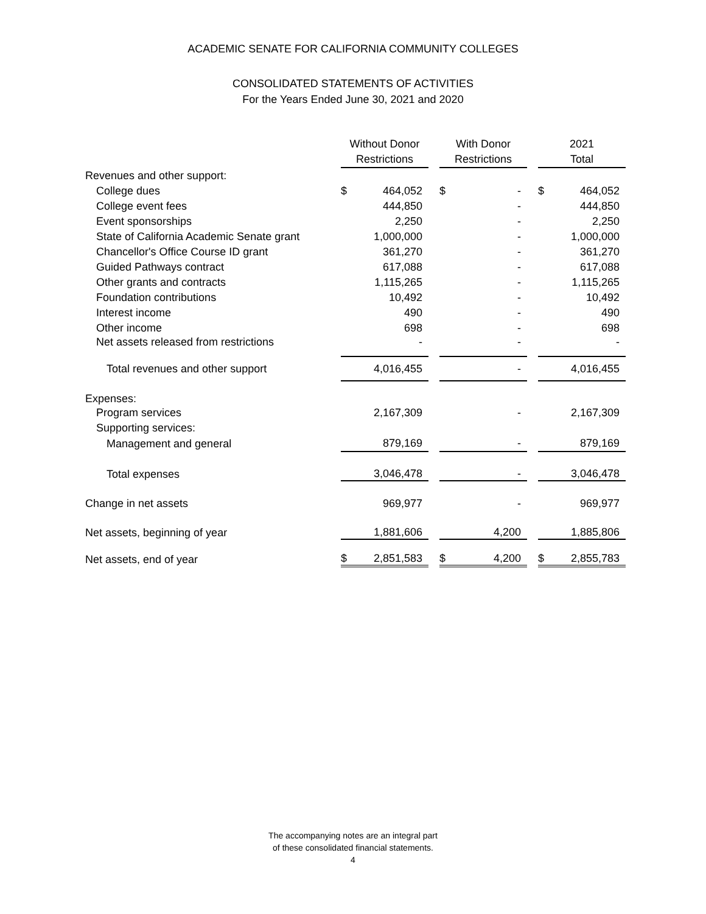ACADEMIC SENATE FOR CALIFORNIA COMMUNITY COLLEGES
CONSOLIDATED STATEMENTS OF ACTIVITIES
For the Years Ended June 30, 2021 and 2020
| | Without Donor Restrictions | | | With Donor Restrictions | | | 2021 Total | |
| --- | --- | --- | --- | --- | --- | --- | --- | --- |
| Revenues and other support: | | | | | | | | |
| College dues | $ | 464,052 | | $ | - | | $ | 464,052 |
| College event fees | | 444,850 | | | - | | | 444,850 |
| Event sponsorships | | 2,250 | | | - | | | 2,250 |
| State of California Academic Senate grant | | 1,000,000 | | | - | | | 1,000,000 |
| Chancellor's Office Course ID grant | | 361,270 | | | - | | | 361,270 |
| Guided Pathways contract | | 617,088 | | | - | | | 617,088 |
| Other grants and contracts | | 1,115,265 | | | - | | | 1,115,265 |
| Foundation contributions | | 10,492 | | | - | | | 10,492 |
| Interest income | | 490 | | | - | | | 490 |
| Other income | | 698 | | | - | | | 698 |
| Net assets released from restrictions | | - | | | - | | | - |
| Total revenues and other support | | 4,016,455 | | | - | | | 4,016,455 |
| Expenses: | | | | | | | | |
| Program services | | 2,167,309 | | | - | | | 2,167,309 |
| Supporting services: | | | | | | | | |
| Management and general | | 879,169 | | | - | | | 879,169 |
| Total expenses | | 3,046,478 | | | - | | | 3,046,478 |
| Change in net assets | | 969,977 | | | - | | | 969,977 |
| Net assets, beginning of year | | 1,881,606 | | | 4,200 | | | 1,885,806 |
| Net assets, end of year | $ | 2,851,583 | | $ | 4,200 | | $ | 2,855,783 |
The accompanying notes are an integral part
of these consolidated financial statements.
4